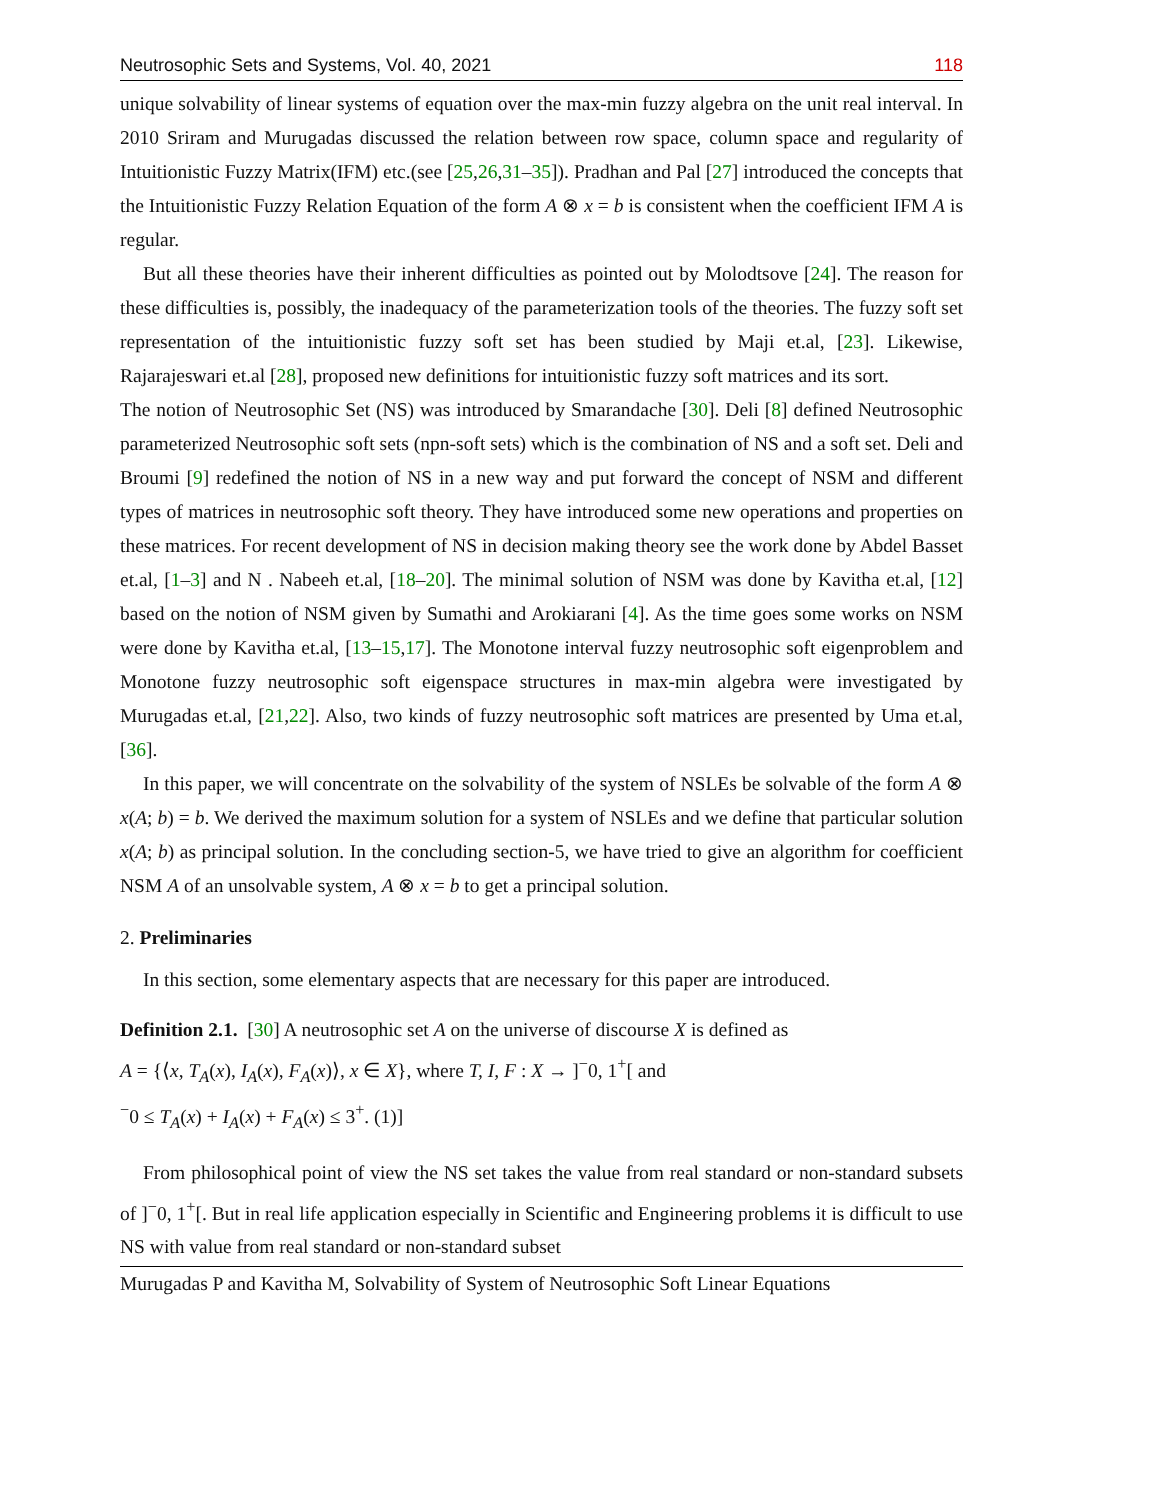Neutrosophic Sets and Systems, Vol. 40, 2021 118
unique solvability of linear systems of equation over the max-min fuzzy algebra on the unit real interval. In 2010 Sriram and Murugadas discussed the relation between row space, column space and regularity of Intuitionistic Fuzzy Matrix(IFM) etc.(see [25,26,31–35]). Pradhan and Pal [27] introduced the concepts that the Intuitionistic Fuzzy Relation Equation of the form A ⊗ x = b is consistent when the coefficient IFM A is regular.
But all these theories have their inherent difficulties as pointed out by Molodtsove [24]. The reason for these difficulties is, possibly, the inadequacy of the parameterization tools of the theories. The fuzzy soft set representation of the intuitionistic fuzzy soft set has been studied by Maji et.al, [23]. Likewise, Rajarajeswari et.al [28], proposed new definitions for intuitionistic fuzzy soft matrices and its sort.
The notion of Neutrosophic Set (NS) was introduced by Smarandache [30]. Deli [8] defined Neutrosophic parameterized Neutrosophic soft sets (npn-soft sets) which is the combination of NS and a soft set. Deli and Broumi [9] redefined the notion of NS in a new way and put forward the concept of NSM and different types of matrices in neutrosophic soft theory. They have introduced some new operations and properties on these matrices. For recent development of NS in decision making theory see the work done by Abdel Basset et.al, [1–3] and N . Nabeeh et.al, [18–20]. The minimal solution of NSM was done by Kavitha et.al, [12] based on the notion of NSM given by Sumathi and Arokiarani [4]. As the time goes some works on NSM were done by Kavitha et.al, [13–15,17]. The Monotone interval fuzzy neutrosophic soft eigenproblem and Monotone fuzzy neutrosophic soft eigenspace structures in max-min algebra were investigated by Murugadas et.al, [21,22]. Also, two kinds of fuzzy neutrosophic soft matrices are presented by Uma et.al, [36].
In this paper, we will concentrate on the solvability of the system of NSLEs be solvable of the form A ⊗ x(A; b) = b. We derived the maximum solution for a system of NSLEs and we define that particular solution x(A; b) as principal solution. In the concluding section-5, we have tried to give an algorithm for coefficient NSM A of an unsolvable system, A ⊗ x = b to get a principal solution.
2. Preliminaries
In this section, some elementary aspects that are necessary for this paper are introduced.
Definition 2.1. [30] A neutrosophic set A on the universe of discourse X is defined as
A = {⟨x, T<sub>A</sub>(x), I<sub>A</sub>(x), F<sub>A</sub>(x)⟩, x ∈ X}, where T, I, F : X → ]<sup>−</sup>0, 1<sup>+</sup>[ and
<sup>−</sup>0 ≤ T<sub>A</sub>(x) + I<sub>A</sub>(x) + F<sub>A</sub>(x) ≤ 3<sup>+</sup>. (1)]
From philosophical point of view the NS set takes the value from real standard or non-standard subsets of ]<sup>−</sup>0, 1<sup>+</sup>[. But in real life application especially in Scientific and Engineering problems it is difficult to use NS with value from real standard or non-standard subset
Murugadas P and Kavitha M, Solvability of System of Neutrosophic Soft Linear Equations